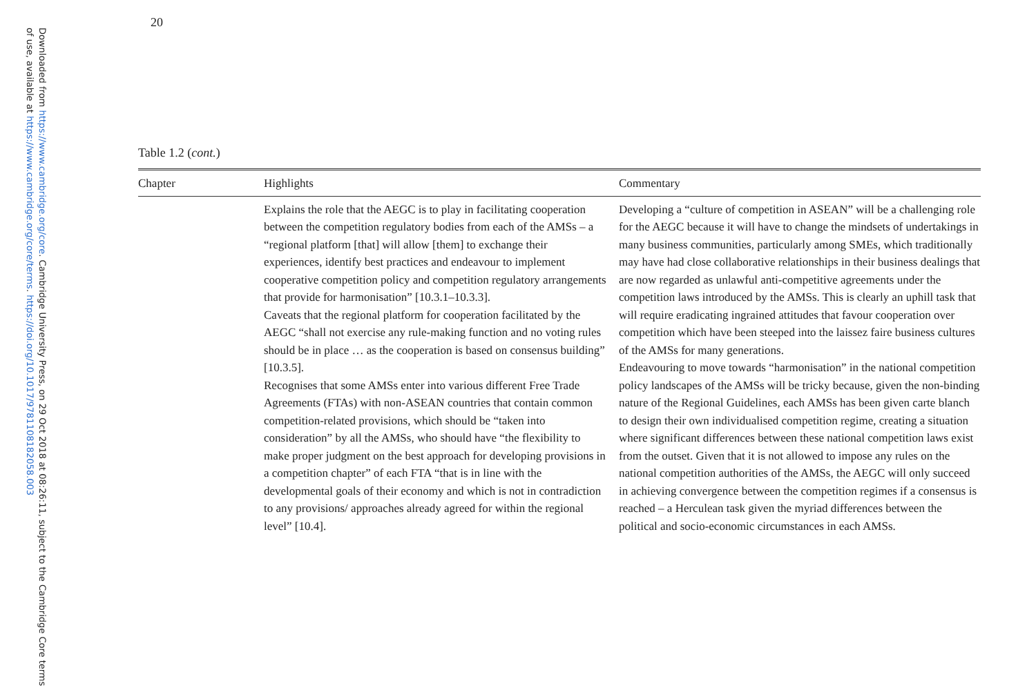Downloaded from https://www.cambridge.org/core. Cambridge University Press, on 29 Oct 2018 at 08:26:11, subject to the Cambridge Core terms of use, available at https://www.cambridge.org/core/terms. https://doi.org/10.1017/9781108182058.003
20
Table 1.2 (cont.)
| Chapter | Highlights | Commentary |
| --- | --- | --- |
| | Explains the role that the AEGC is to play in facilitating cooperation between the competition regulatory bodies from each of the AMSs – a “regional platform [that] will allow [them] to exchange their experiences, identify best practices and endeavour to implement cooperative competition policy and competition regulatory arrangements that provide for harmonisation” [10.3.1–10.3.3]. Caveats that the regional platform for cooperation facilitated by the AEGC “shall not exercise any rule-making function and no voting rules should be in place … as the cooperation is based on consensus building” [10.3.5]. Recognises that some AMSs enter into various different Free Trade Agreements (FTAs) with non-ASEAN countries that contain common competition-related provisions, which should be “taken into consideration” by all the AMSs, who should have “the flexibility to make proper judgment on the best approach for developing provisions in a competition chapter” of each FTA “that is in line with the developmental goals of their economy and which is not in contradiction to any provisions/ approaches already agreed for within the regional level” [10.4]. | Developing a “culture of competition in ASEAN” will be a challenging role for the AEGC because it will have to change the mindsets of undertakings in many business communities, particularly among SMEs, which traditionally may have had close collaborative relationships in their business dealings that are now regarded as unlawful anti-competitive agreements under the competition laws introduced by the AMSs. This is clearly an uphill task that will require eradicating ingrained attitudes that favour cooperation over competition which have been steeped into the laissez faire business cultures of the AMSs for many generations. Endeavouring to move towards “harmonisation” in the national competition policy landscapes of the AMSs will be tricky because, given the non-binding nature of the Regional Guidelines, each AMSs has been given carte blanch to design their own individualised competition regime, creating a situation where significant differences between these national competition laws exist from the outset. Given that it is not allowed to impose any rules on the national competition authorities of the AMSs, the AEGC will only succeed in achieving convergence between the competition regimes if a consensus is reached – a Herculean task given the myriad differences between the political and socio-economic circumstances in each AMSs. |